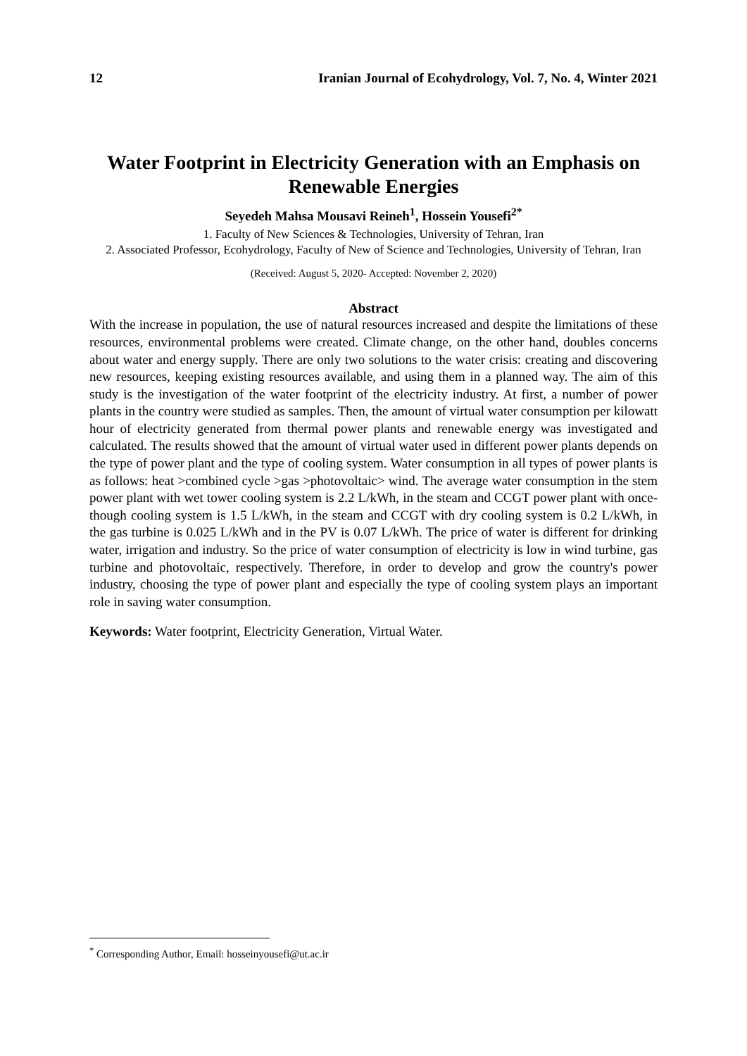12 Iranian Journal of Ecohydrology, Vol. 7, No. 4, Winter 2021
Water Footprint in Electricity Generation with an Emphasis on Renewable Energies
Seyedeh Mahsa Mousavi Reineh<sup>1</sup>, Hossein Yousefi<sup>2*</sup>
1. Faculty of New Sciences & Technologies, University of Tehran, Iran
2. Associated Professor, Ecohydrology, Faculty of New of Science and Technologies, University of Tehran, Iran
(Received: August 5, 2020- Accepted: November 2, 2020)
Abstract
With the increase in population, the use of natural resources increased and despite the limitations of these resources, environmental problems were created. Climate change, on the other hand, doubles concerns about water and energy supply. There are only two solutions to the water crisis: creating and discovering new resources, keeping existing resources available, and using them in a planned way. The aim of this study is the investigation of the water footprint of the electricity industry. At first, a number of power plants in the country were studied as samples. Then, the amount of virtual water consumption per kilowatt hour of electricity generated from thermal power plants and renewable energy was investigated and calculated. The results showed that the amount of virtual water used in different power plants depends on the type of power plant and the type of cooling system. Water consumption in all types of power plants is as follows: heat >combined cycle >gas >photovoltaic> wind. The average water consumption in the stem power plant with wet tower cooling system is 2.2 L/kWh, in the steam and CCGT power plant with once-though cooling system is 1.5 L/kWh, in the steam and CCGT with dry cooling system is 0.2 L/kWh, in the gas turbine is 0.025 L/kWh and in the PV is 0.07 L/kWh. The price of water is different for drinking water, irrigation and industry. So the price of water consumption of electricity is low in wind turbine, gas turbine and photovoltaic, respectively. Therefore, in order to develop and grow the country's power industry, choosing the type of power plant and especially the type of cooling system plays an important role in saving water consumption.
Keywords: Water footprint, Electricity Generation, Virtual Water.
<sup>*</sup> Corresponding Author, Email: hosseinyousefi@ut.ac.ir